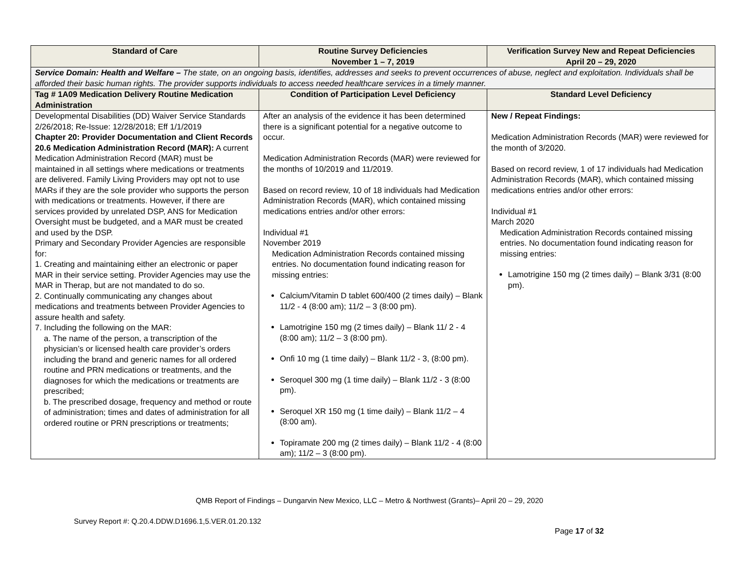| Standard of Care | Routine Survey Deficiencies November 1 – 7, 2019 | Verification Survey New and Repeat Deficiencies April 20 – 29, 2020 |
| --- | --- | --- |
| Service Domain: Health and Welfare – The state, on an ongoing basis, identifies, addresses and seeks to prevent occurrences of abuse, neglect and exploitation. Individuals shall be afforded their basic human rights. The provider supports individuals to access needed healthcare services in a timely manner. | | |
| Tag # 1A09 Medication Delivery Routine Medication Administration | Condition of Participation Level Deficiency | Standard Level Deficiency |
| Developmental Disabilities (DD) Waiver Service Standards 2/26/2018; Re-Issue: 12/28/2018; Eff 1/1/2019 Chapter 20: Provider Documentation and Client Records 20.6 Medication Administration Record (MAR): A current Medication Administration Record (MAR) must be maintained in all settings where medications or treatments are delivered. Family Living Providers may opt not to use MARs if they are the sole provider who supports the person with medications or treatments. However, if there are services provided by unrelated DSP, ANS for Medication Oversight must be budgeted, and a MAR must be created and used by the DSP. Primary and Secondary Provider Agencies are responsible for: 1. Creating and maintaining either an electronic or paper MAR in their service setting. Provider Agencies may use the MAR in Therap, but are not mandated to do so. 2. Continually communicating any changes about medications and treatments between Provider Agencies to assure health and safety. 7. Including the following on the MAR: a. The name of the person, a transcription of the physician’s or licensed health care provider’s orders including the brand and generic names for all ordered routine and PRN medications or treatments, and the diagnoses for which the medications or treatments are prescribed; b. The prescribed dosage, frequency and method or route of administration; times and dates of administration for all ordered routine or PRN prescriptions or treatments; | After an analysis of the evidence it has been determined there is a significant potential for a negative outcome to occur. Medication Administration Records (MAR) were reviewed for the months of 10/2019 and 11/2019. Based on record review, 10 of 18 individuals had Medication Administration Records (MAR), which contained missing medications entries and/or other errors: Individual #1 November 2019 Medication Administration Records contained missing entries. No documentation found indicating reason for missing entries: Calcium/Vitamin D tablet 600/400 (2 times daily) – Blank 11/2 - 4 (8:00 am); 11/2 – 3 (8:00 pm). Lamotrigine 150 mg (2 times daily) – Blank 11/ 2 - 4 (8:00 am); 11/2 – 3 (8:00 pm). Onfi 10 mg (1 time daily) – Blank 11/2 - 3, (8:00 pm). Seroquel 300 mg (1 time daily) – Blank 11/2 - 3 (8:00 pm). Seroquel XR 150 mg (1 time daily) – Blank 11/2 – 4 (8:00 am). Topiramate 200 mg (2 times daily) – Blank 11/2 - 4 (8:00 am); 11/2 – 3 (8:00 pm). | New / Repeat Findings: Medication Administration Records (MAR) were reviewed for the month of 3/2020. Based on record review, 1 of 17 individuals had Medication Administration Records (MAR), which contained missing medications entries and/or other errors: Individual #1 March 2020 Medication Administration Records contained missing entries. No documentation found indicating reason for missing entries: Lamotrigine 150 mg (2 times daily) – Blank 3/31 (8:00 pm). |
QMB Report of Findings – Dungarvin New Mexico, LLC – Metro & Northwest (Grants)– April 20 – 29, 2020
Survey Report #: Q.20.4.DDW.D1696.1,5.VER.01.20.132
Page 17 of 32